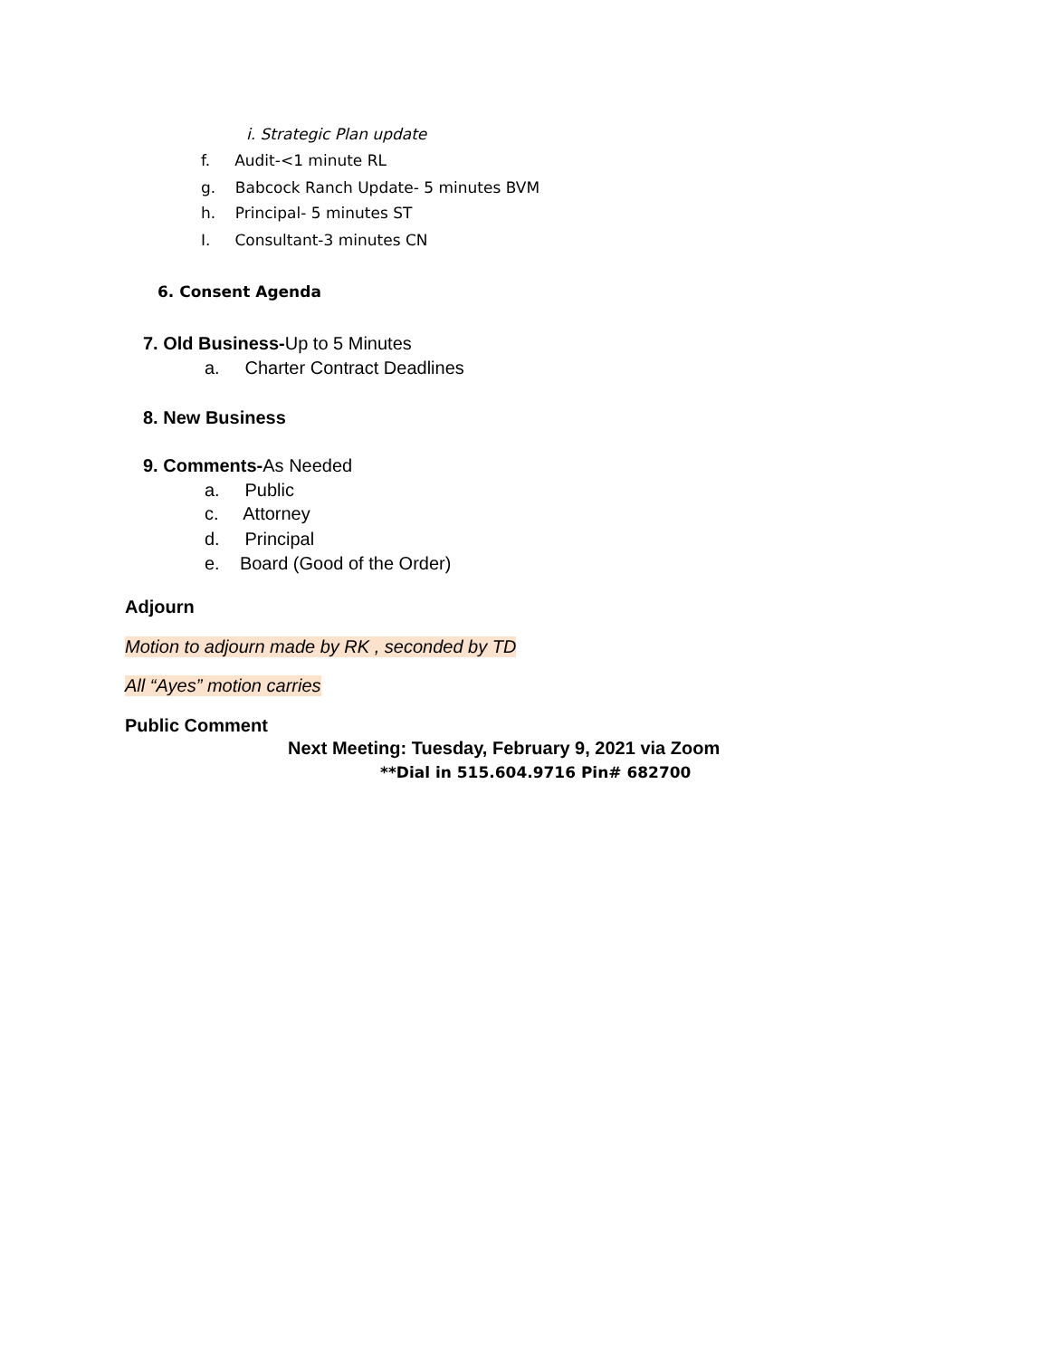i. Strategic Plan update
f. Audit-<1 minute RL
g. Babcock Ranch Update- 5 minutes BVM
h. Principal- 5 minutes ST
I. Consultant-3 minutes CN
6. Consent Agenda
7. Old Business-Up to 5 Minutes
a. Charter Contract Deadlines
8. New Business
9. Comments-As Needed
a. Public
c. Attorney
d. Principal
e. Board (Good of the Order)
Adjourn
Motion to adjourn made by RK , seconded by TD
All “Ayes” motion carries
Public Comment
Next Meeting: Tuesday, February 9, 2021 via Zoom
**Dial in 515.604.9716 Pin# 682700